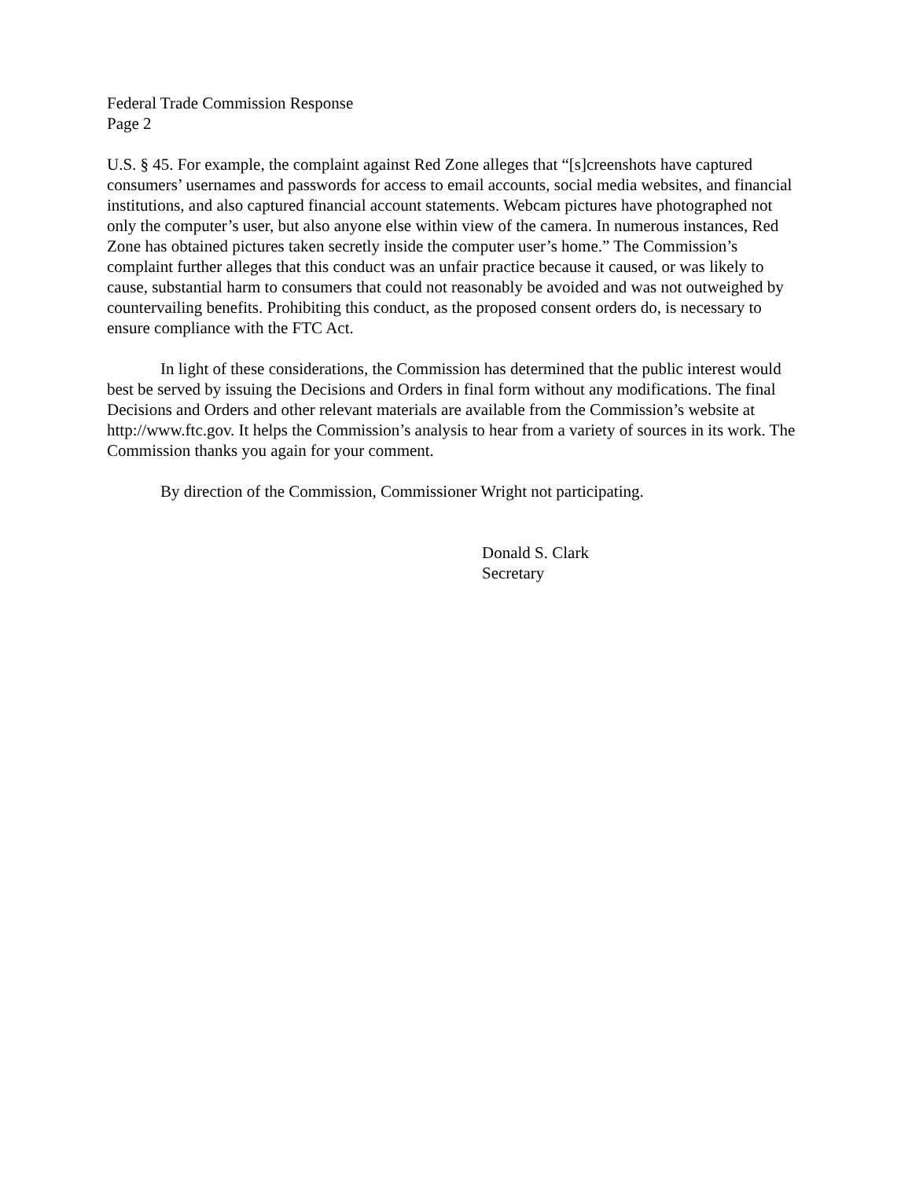Federal Trade Commission Response
Page 2
U.S. § 45. For example, the complaint against Red Zone alleges that “[s]creenshots have captured consumers’ usernames and passwords for access to email accounts, social media websites, and financial institutions, and also captured financial account statements. Webcam pictures have photographed not only the computer’s user, but also anyone else within view of the camera. In numerous instances, Red Zone has obtained pictures taken secretly inside the computer user’s home.” The Commission’s complaint further alleges that this conduct was an unfair practice because it caused, or was likely to cause, substantial harm to consumers that could not reasonably be avoided and was not outweighed by countervailing benefits. Prohibiting this conduct, as the proposed consent orders do, is necessary to ensure compliance with the FTC Act.
In light of these considerations, the Commission has determined that the public interest would best be served by issuing the Decisions and Orders in final form without any modifications. The final Decisions and Orders and other relevant materials are available from the Commission’s website at http://www.ftc.gov. It helps the Commission’s analysis to hear from a variety of sources in its work. The Commission thanks you again for your comment.
By direction of the Commission, Commissioner Wright not participating.
Donald S. Clark
Secretary